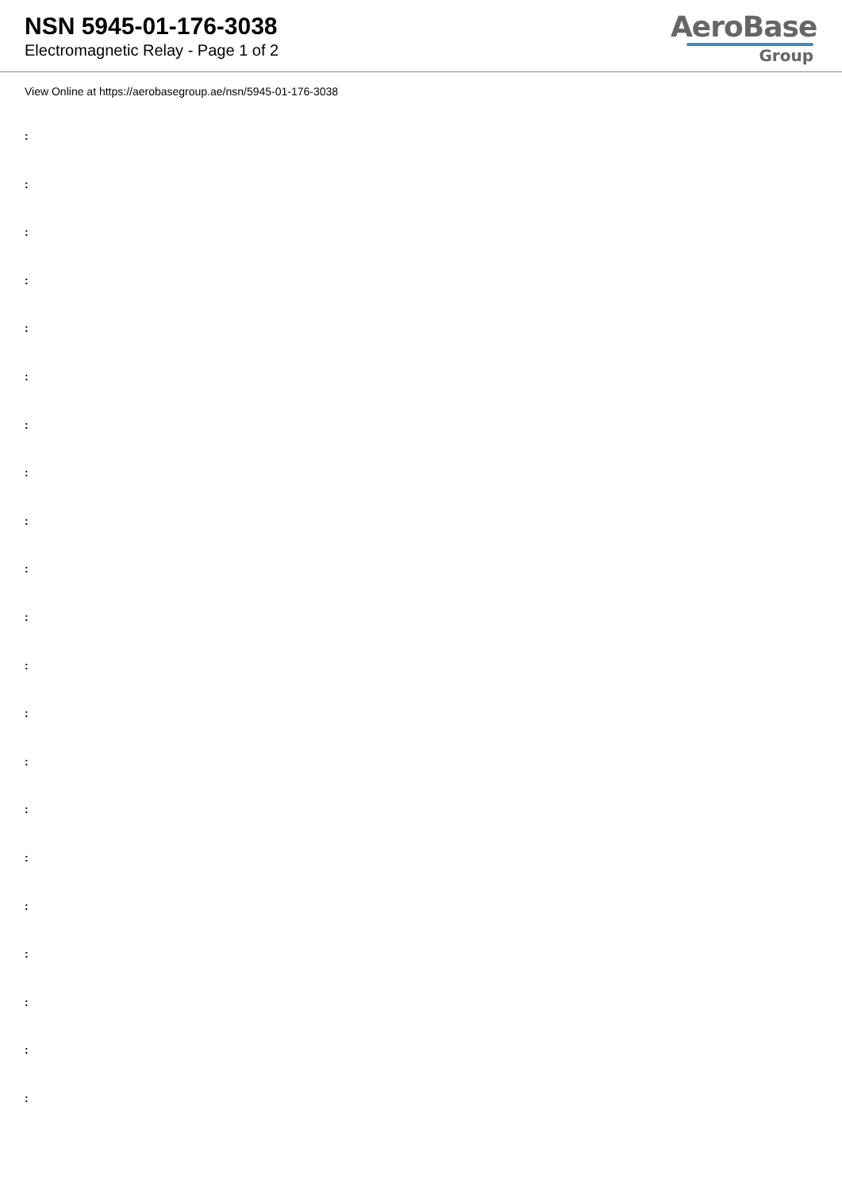NSN 5945-01-176-3038
Electromagnetic Relay - Page 1 of 2
AeroBase
Group
View Online at https://aerobasegroup.ae/nsn/5945-01-176-3038
:
:
:
:
:
:
:
:
:
:
:
:
:
:
:
:
:
:
:
:
: